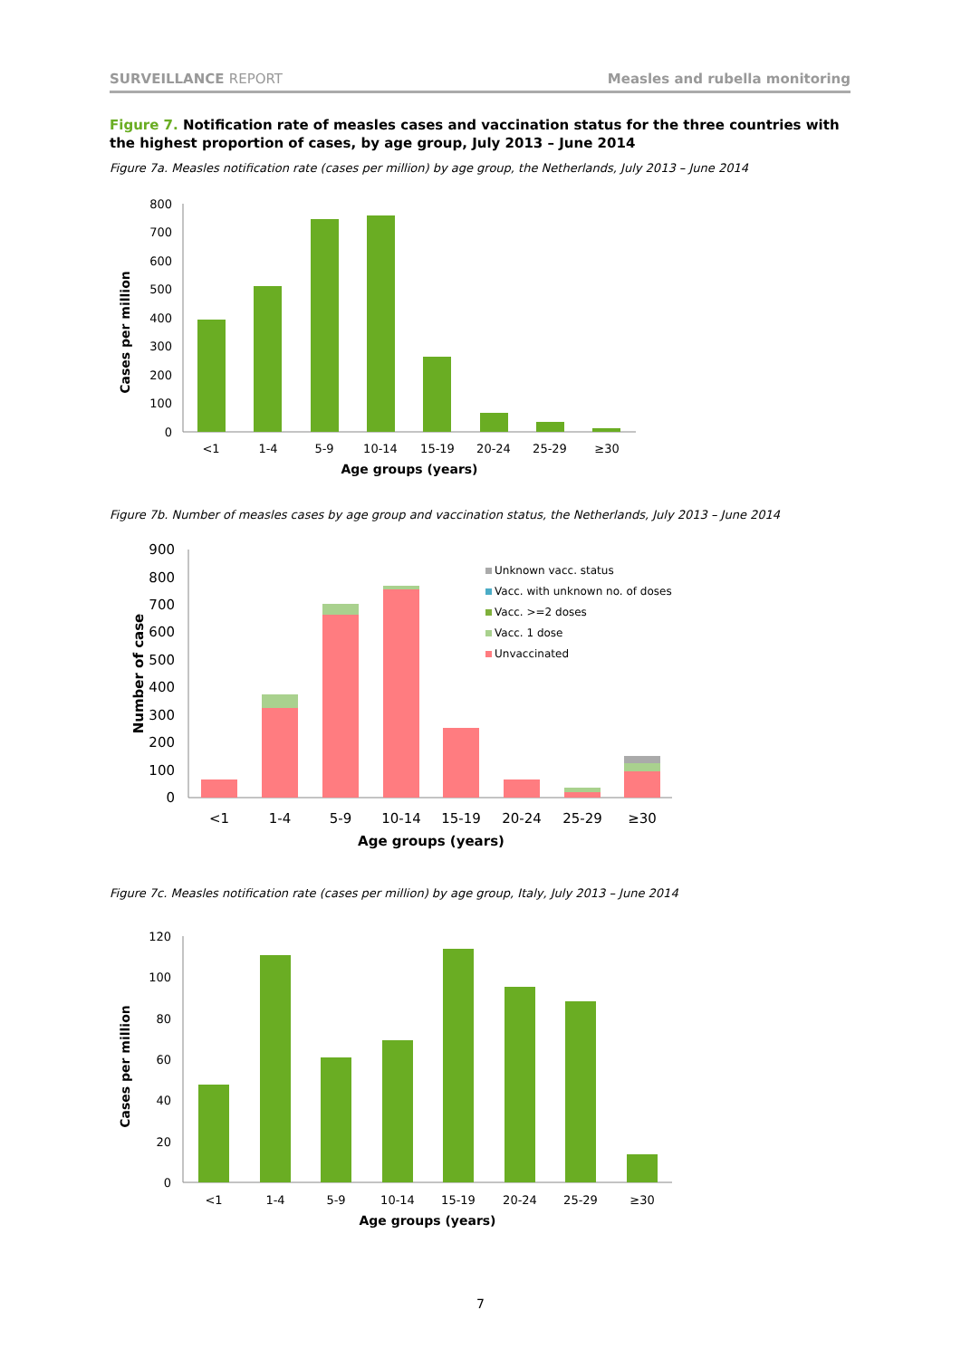SURVEILLANCE REPORT Measles and rubella monitoring
Figure 7. Notification rate of measles cases and vaccination status for the three countries with the highest proportion of cases, by age group, July 2013 – June 2014
Figure 7a. Measles notification rate (cases per million) by age group, the Netherlands, July 2013 – June 2014
800
700
600
500
400
300
200
100
0
<1
1-4
5-9
10-14
15-19
20-24
25-29
≥30
Age groups (years)
Cases per million
Figure 7b. Number of measles cases by age group and vaccination status, the Netherlands, July 2013 – June 2014
900
800
700
600
500
400
300
200
100
0
Unknown vacc. status
Vacc. with unknown no. of doses
Vacc. >=2 doses
Vacc. 1 dose
Unvaccinated
<1
1-4
5-9
10-14
15-19
20-24
25-29
≥30
Age groups (years)
Number of case
Figure 7c. Measles notification rate (cases per million) by age group, Italy, July 2013 – June 2014
120
100
80
60
40
20
0
<1
1-4
5-9
10-14
15-19
20-24
25-29
≥30
Age groups (years)
Cases per million
7